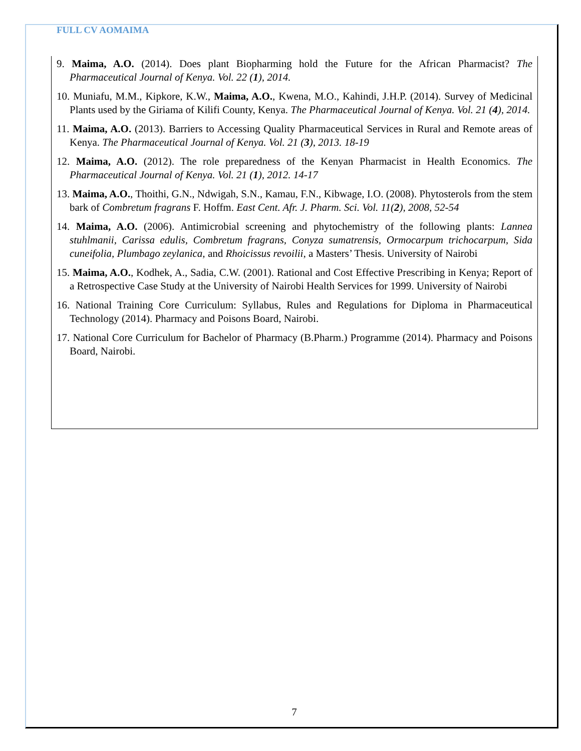FULL CV AOMAIMA
9. Maima, A.O. (2014). Does plant Biopharming hold the Future for the African Pharmacist? The Pharmaceutical Journal of Kenya. Vol. 22 (1), 2014.
10. Muniafu, M.M., Kipkore, K.W., Maima, A.O., Kwena, M.O., Kahindi, J.H.P. (2014). Survey of Medicinal Plants used by the Giriama of Kilifi County, Kenya. The Pharmaceutical Journal of Kenya. Vol. 21 (4), 2014.
11. Maima, A.O. (2013). Barriers to Accessing Quality Pharmaceutical Services in Rural and Remote areas of Kenya. The Pharmaceutical Journal of Kenya. Vol. 21 (3), 2013. 18-19
12. Maima, A.O. (2012). The role preparedness of the Kenyan Pharmacist in Health Economics. The Pharmaceutical Journal of Kenya. Vol. 21 (1), 2012. 14-17
13. Maima, A.O., Thoithi, G.N., Ndwigah, S.N., Kamau, F.N., Kibwage, I.O. (2008). Phytosterols from the stem bark of Combretum fragrans F. Hoffm. East Cent. Afr. J. Pharm. Sci. Vol. 11(2), 2008, 52-54
14. Maima, A.O. (2006). Antimicrobial screening and phytochemistry of the following plants: Lannea stuhlmanii, Carissa edulis, Combretum fragrans, Conyza sumatrensis, Ormocarpum trichocarpum, Sida cuneifolia, Plumbago zeylanica, and Rhoicissus revoilii, a Masters’ Thesis. University of Nairobi
15. Maima, A.O., Kodhek, A., Sadia, C.W. (2001). Rational and Cost Effective Prescribing in Kenya; Report of a Retrospective Case Study at the University of Nairobi Health Services for 1999. University of Nairobi
16. National Training Core Curriculum: Syllabus, Rules and Regulations for Diploma in Pharmaceutical Technology (2014). Pharmacy and Poisons Board, Nairobi.
17. National Core Curriculum for Bachelor of Pharmacy (B.Pharm.) Programme (2014). Pharmacy and Poisons Board, Nairobi.
7